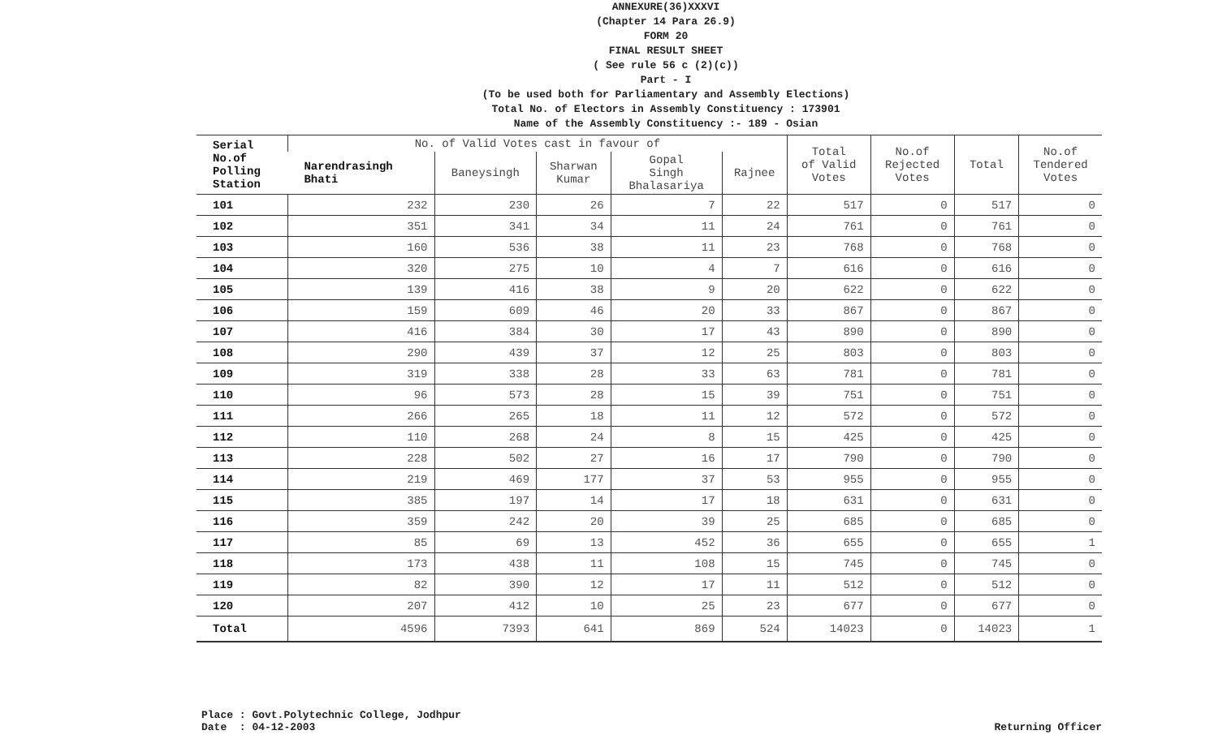ANNEXURE(36)XXXVI
(Chapter 14 Para 26.9)
FORM 20
FINAL RESULT SHEET
( See rule 56 c (2)(c))
Part - I
(To be used both for Parliamentary and Assembly Elections)
Total No. of Electors in Assembly Constituency : 173901
Name of the Assembly Constituency :- 189 - Osian
| Serial No.of Polling Station | No. of Valid Votes cast in favour of | | | | | Total of Valid Votes | No.of Rejected Votes | Total | No.of Tendered Votes |
| --- | --- | --- | --- | --- | --- | --- | --- | --- | --- |
| | Narendrasingh Bhati | Baneysingh | Sharwan Kumar | Gopal Singh Bhalasariya | Rajnee | | | | |
| 101 | 232 | 230 | 26 | 7 | 22 | 517 | 0 | 517 | 0 |
| 102 | 351 | 341 | 34 | 11 | 24 | 761 | 0 | 761 | 0 |
| 103 | 160 | 536 | 38 | 11 | 23 | 768 | 0 | 768 | 0 |
| 104 | 320 | 275 | 10 | 4 | 7 | 616 | 0 | 616 | 0 |
| 105 | 139 | 416 | 38 | 9 | 20 | 622 | 0 | 622 | 0 |
| 106 | 159 | 609 | 46 | 20 | 33 | 867 | 0 | 867 | 0 |
| 107 | 416 | 384 | 30 | 17 | 43 | 890 | 0 | 890 | 0 |
| 108 | 290 | 439 | 37 | 12 | 25 | 803 | 0 | 803 | 0 |
| 109 | 319 | 338 | 28 | 33 | 63 | 781 | 0 | 781 | 0 |
| 110 | 96 | 573 | 28 | 15 | 39 | 751 | 0 | 751 | 0 |
| 111 | 266 | 265 | 18 | 11 | 12 | 572 | 0 | 572 | 0 |
| 112 | 110 | 268 | 24 | 8 | 15 | 425 | 0 | 425 | 0 |
| 113 | 228 | 502 | 27 | 16 | 17 | 790 | 0 | 790 | 0 |
| 114 | 219 | 469 | 177 | 37 | 53 | 955 | 0 | 955 | 0 |
| 115 | 385 | 197 | 14 | 17 | 18 | 631 | 0 | 631 | 0 |
| 116 | 359 | 242 | 20 | 39 | 25 | 685 | 0 | 685 | 0 |
| 117 | 85 | 69 | 13 | 452 | 36 | 655 | 0 | 655 | 1 |
| 118 | 173 | 438 | 11 | 108 | 15 | 745 | 0 | 745 | 0 |
| 119 | 82 | 390 | 12 | 17 | 11 | 512 | 0 | 512 | 0 |
| 120 | 207 | 412 | 10 | 25 | 23 | 677 | 0 | 677 | 0 |
| Total | 4596 | 7393 | 641 | 869 | 524 | 14023 | 0 | 14023 | 1 |
Place : Govt.Polytechnic College, Jodhpur
Date : 04-12-2003
Returning Officer